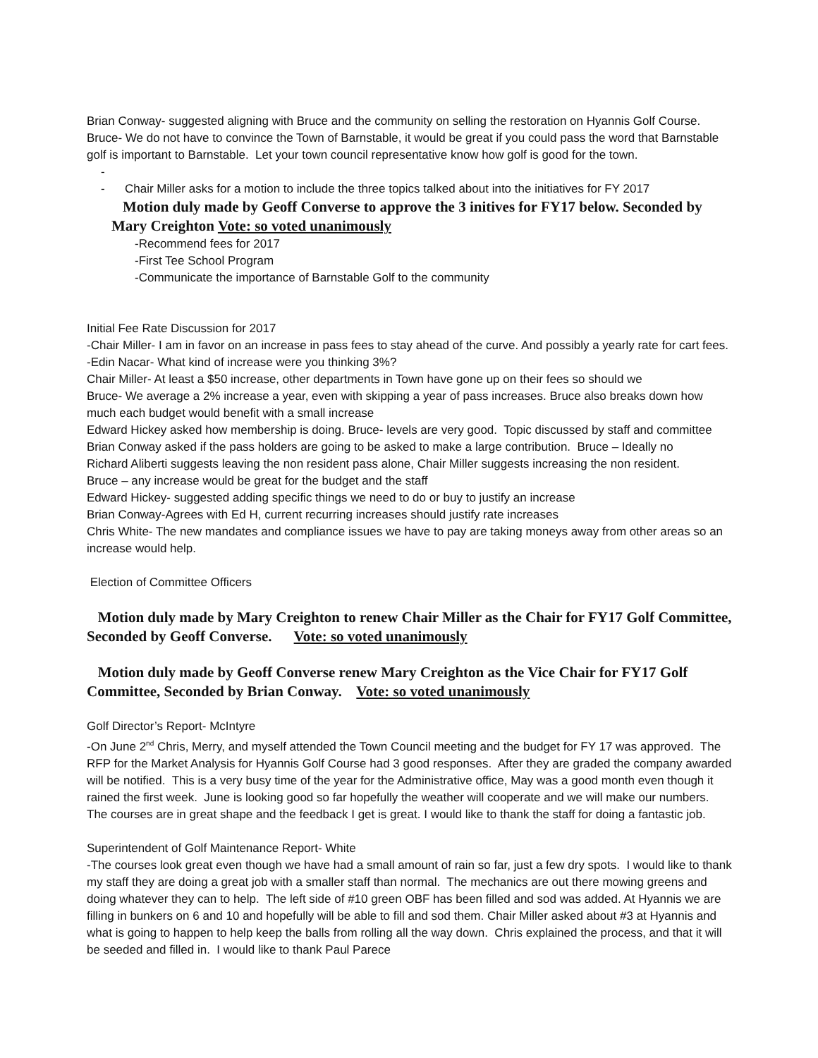Brian Conway- suggested aligning with Bruce and the community on selling the restoration on Hyannis Golf Course.
Bruce- We do not have to convince the Town of Barnstable, it would be great if you could pass the word that Barnstable golf is important to Barnstable. Let your town council representative know how golf is good for the town.
-
- Chair Miller asks for a motion to include the three topics talked about into the initiatives for FY 2017
Motion duly made by Geoff Converse to approve the 3 initives for FY17 below. Seconded by Mary Creighton Vote: so voted unanimously
-Recommend fees for 2017
-First Tee School Program
-Communicate the importance of Barnstable Golf to the community
Initial Fee Rate Discussion for 2017
-Chair Miller- I am in favor on an increase in pass fees to stay ahead of the curve. And possibly a yearly rate for cart fees.
-Edin Nacar- What kind of increase were you thinking 3%?
Chair Miller- At least a $50 increase, other departments in Town have gone up on their fees so should we
Bruce- We average a 2% increase a year, even with skipping a year of pass increases. Bruce also breaks down how much each budget would benefit with a small increase
Edward Hickey asked how membership is doing. Bruce- levels are very good. Topic discussed by staff and committee
Brian Conway asked if the pass holders are going to be asked to make a large contribution. Bruce – Ideally no
Richard Aliberti suggests leaving the non resident pass alone, Chair Miller suggests increasing the non resident.
Bruce – any increase would be great for the budget and the staff
Edward Hickey- suggested adding specific things we need to do or buy to justify an increase
Brian Conway-Agrees with Ed H, current recurring increases should justify rate increases
Chris White- The new mandates and compliance issues we have to pay are taking moneys away from other areas so an increase would help.
Election of Committee Officers
Motion duly made by Mary Creighton to renew Chair Miller as the Chair for FY17 Golf Committee, Seconded by Geoff Converse. Vote: so voted unanimously
Motion duly made by Geoff Converse renew Mary Creighton as the Vice Chair for FY17 Golf Committee, Seconded by Brian Conway. Vote: so voted unanimously
Golf Director’s Report- McIntyre
-On June 2<sup>nd</sup> Chris, Merry, and myself attended the Town Council meeting and the budget for FY 17 was approved. The RFP for the Market Analysis for Hyannis Golf Course had 3 good responses. After they are graded the company awarded will be notified. This is a very busy time of the year for the Administrative office, May was a good month even though it rained the first week. June is looking good so far hopefully the weather will cooperate and we will make our numbers. The courses are in great shape and the feedback I get is great. I would like to thank the staff for doing a fantastic job.
Superintendent of Golf Maintenance Report- White
-The courses look great even though we have had a small amount of rain so far, just a few dry spots. I would like to thank my staff they are doing a great job with a smaller staff than normal. The mechanics are out there mowing greens and doing whatever they can to help. The left side of #10 green OBF has been filled and sod was added. At Hyannis we are filling in bunkers on 6 and 10 and hopefully will be able to fill and sod them. Chair Miller asked about #3 at Hyannis and what is going to happen to help keep the balls from rolling all the way down. Chris explained the process, and that it will be seeded and filled in. I would like to thank Paul Parece